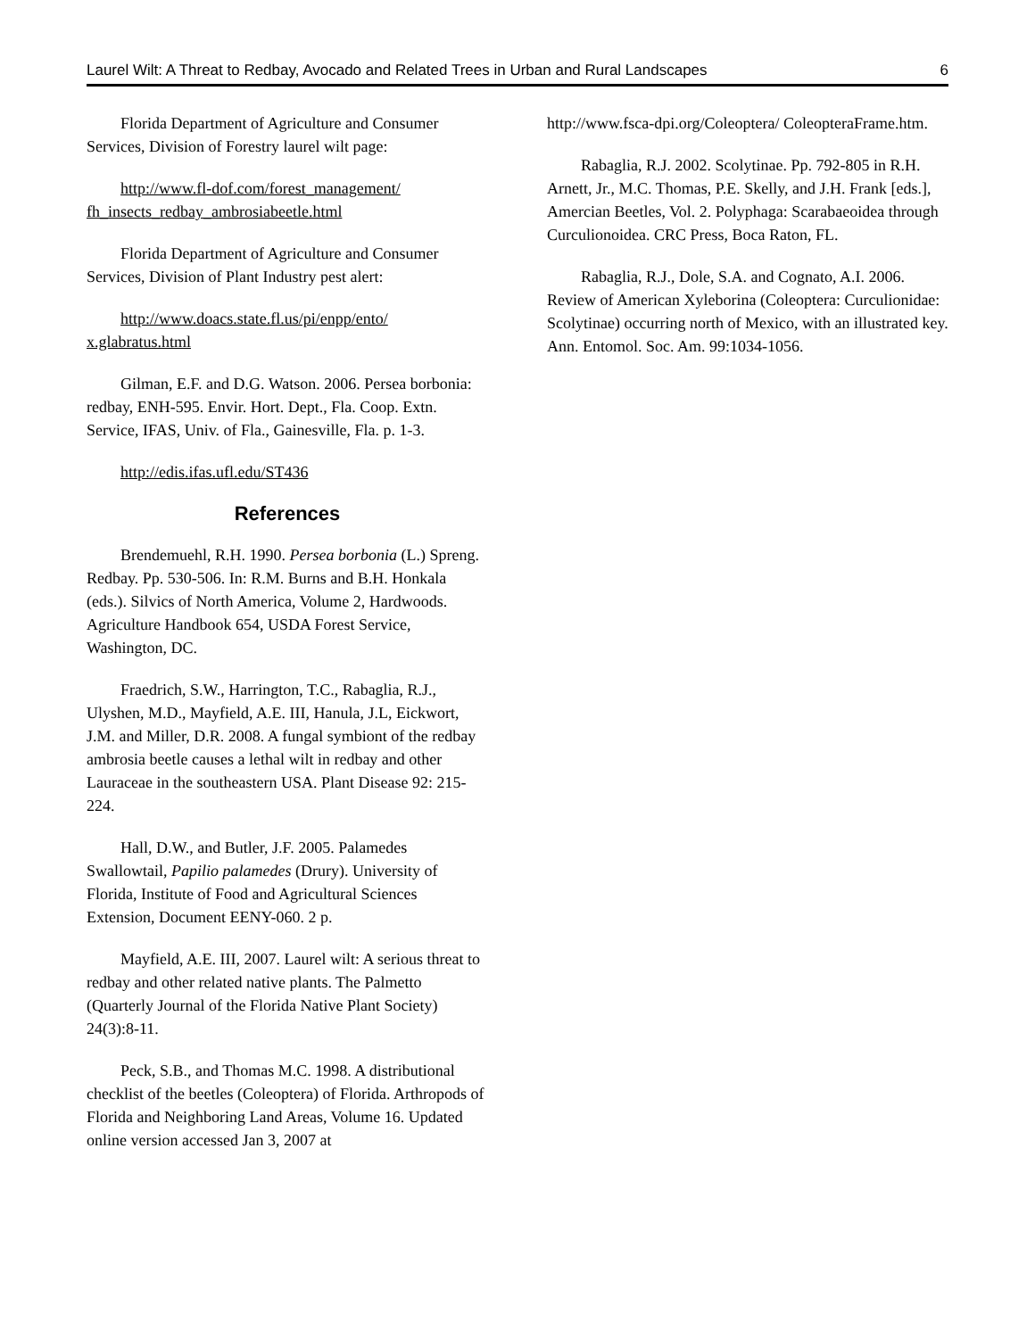Laurel Wilt: A Threat to Redbay, Avocado and Related Trees in Urban and Rural Landscapes 6
Florida Department of Agriculture and Consumer Services, Division of Forestry laurel wilt page:
http://www.fl-dof.com/forest_management/ fh_insects_redbay_ambrosiabeetle.html
Florida Department of Agriculture and Consumer Services, Division of Plant Industry pest alert:
http://www.doacs.state.fl.us/pi/enpp/ento/ x.glabratus.html
Gilman, E.F. and D.G. Watson. 2006. Persea borbonia: redbay, ENH-595. Envir. Hort. Dept., Fla. Coop. Extn. Service, IFAS, Univ. of Fla., Gainesville, Fla. p. 1-3.
http://edis.ifas.ufl.edu/ST436
References
Brendemuehl, R.H. 1990. Persea borbonia (L.) Spreng. Redbay. Pp. 530-506. In: R.M. Burns and B.H. Honkala (eds.). Silvics of North America, Volume 2, Hardwoods. Agriculture Handbook 654, USDA Forest Service, Washington, DC.
Fraedrich, S.W., Harrington, T.C., Rabaglia, R.J., Ulyshen, M.D., Mayfield, A.E. III, Hanula, J.L, Eickwort, J.M. and Miller, D.R. 2008. A fungal symbiont of the redbay ambrosia beetle causes a lethal wilt in redbay and other Lauraceae in the southeastern USA. Plant Disease 92: 215-224.
Hall, D.W., and Butler, J.F. 2005. Palamedes Swallowtail, Papilio palamedes (Drury). University of Florida, Institute of Food and Agricultural Sciences Extension, Document EENY-060. 2 p.
Mayfield, A.E. III, 2007. Laurel wilt: A serious threat to redbay and other related native plants. The Palmetto (Quarterly Journal of the Florida Native Plant Society) 24(3):8-11.
Peck, S.B., and Thomas M.C. 1998. A distributional checklist of the beetles (Coleoptera) of Florida. Arthropods of Florida and Neighboring Land Areas, Volume 16. Updated online version accessed Jan 3, 2007 at
http://www.fsca-dpi.org/Coleoptera/ ColeopteraFrame.htm.
Rabaglia, R.J. 2002. Scolytinae. Pp. 792-805 in R.H. Arnett, Jr., M.C. Thomas, P.E. Skelly, and J.H. Frank [eds.], Amercian Beetles, Vol. 2. Polyphaga: Scarabaeoidea through Curculionoidea. CRC Press, Boca Raton, FL.
Rabaglia, R.J., Dole, S.A. and Cognato, A.I. 2006. Review of American Xyleborina (Coleoptera: Curculionidae: Scolytinae) occurring north of Mexico, with an illustrated key. Ann. Entomol. Soc. Am. 99:1034-1056.